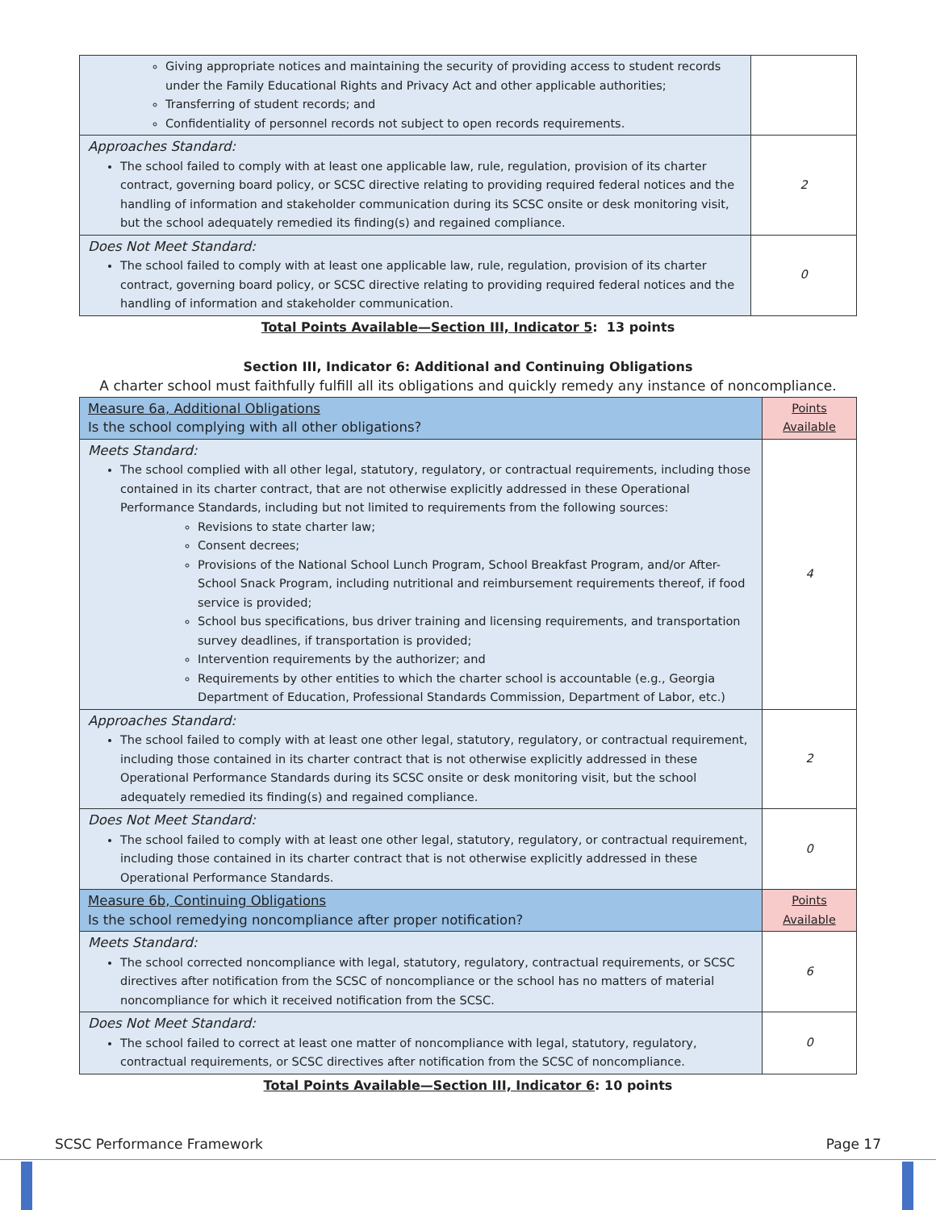| Giving appropriate notices and maintaining the security of providing access to student records under the Family Educational Rights and Privacy Act and other applicable authorities; Transferring of student records; and Confidentiality of personnel records not subject to open records requirements. | |
| Approaches Standard: The school failed to comply with at least one applicable law, rule, regulation, provision of its charter contract, governing board policy, or SCSC directive relating to providing required federal notices and the handling of information and stakeholder communication during its SCSC onsite or desk monitoring visit, but the school adequately remedied its finding(s) and regained compliance. | 2 |
| Does Not Meet Standard: The school failed to comply with at least one applicable law, rule, regulation, provision of its charter contract, governing board policy, or SCSC directive relating to providing required federal notices and the handling of information and stakeholder communication. | 0 |
Total Points Available—Section III, Indicator 5: 13 points
Section III, Indicator 6: Additional and Continuing Obligations
A charter school must faithfully fulfill all its obligations and quickly remedy any instance of noncompliance.
| Measure 6a, Additional Obligations Is the school complying with all other obligations? | Points Available |
| Meets Standard: The school complied with all other legal, statutory, regulatory, or contractual requirements, including those contained in its charter contract, that are not otherwise explicitly addressed in these Operational Performance Standards, including but not limited to requirements from the following sources: Revisions to state charter law; Consent decrees; Provisions of the National School Lunch Program, School Breakfast Program, and/or After-School Snack Program, including nutritional and reimbursement requirements thereof, if food service is provided; School bus specifications, bus driver training and licensing requirements, and transportation survey deadlines, if transportation is provided; Intervention requirements by the authorizer; and Requirements by other entities to which the charter school is accountable (e.g., Georgia Department of Education, Professional Standards Commission, Department of Labor, etc.) | 4 |
| Approaches Standard: The school failed to comply with at least one other legal, statutory, regulatory, or contractual requirement, including those contained in its charter contract that is not otherwise explicitly addressed in these Operational Performance Standards during its SCSC onsite or desk monitoring visit, but the school adequately remedied its finding(s) and regained compliance. | 2 |
| Does Not Meet Standard: The school failed to comply with at least one other legal, statutory, regulatory, or contractual requirement, including those contained in its charter contract that is not otherwise explicitly addressed in these Operational Performance Standards. | 0 |
| Measure 6b, Continuing Obligations Is the school remedying noncompliance after proper notification? | Points Available |
| Meets Standard: The school corrected noncompliance with legal, statutory, regulatory, contractual requirements, or SCSC directives after notification from the SCSC of noncompliance or the school has no matters of material noncompliance for which it received notification from the SCSC. | 6 |
| Does Not Meet Standard: The school failed to correct at least one matter of noncompliance with legal, statutory, regulatory, contractual requirements, or SCSC directives after notification from the SCSC of noncompliance. | 0 |
Total Points Available—Section III, Indicator 6: 10 points
SCSC Performance Framework Page 17